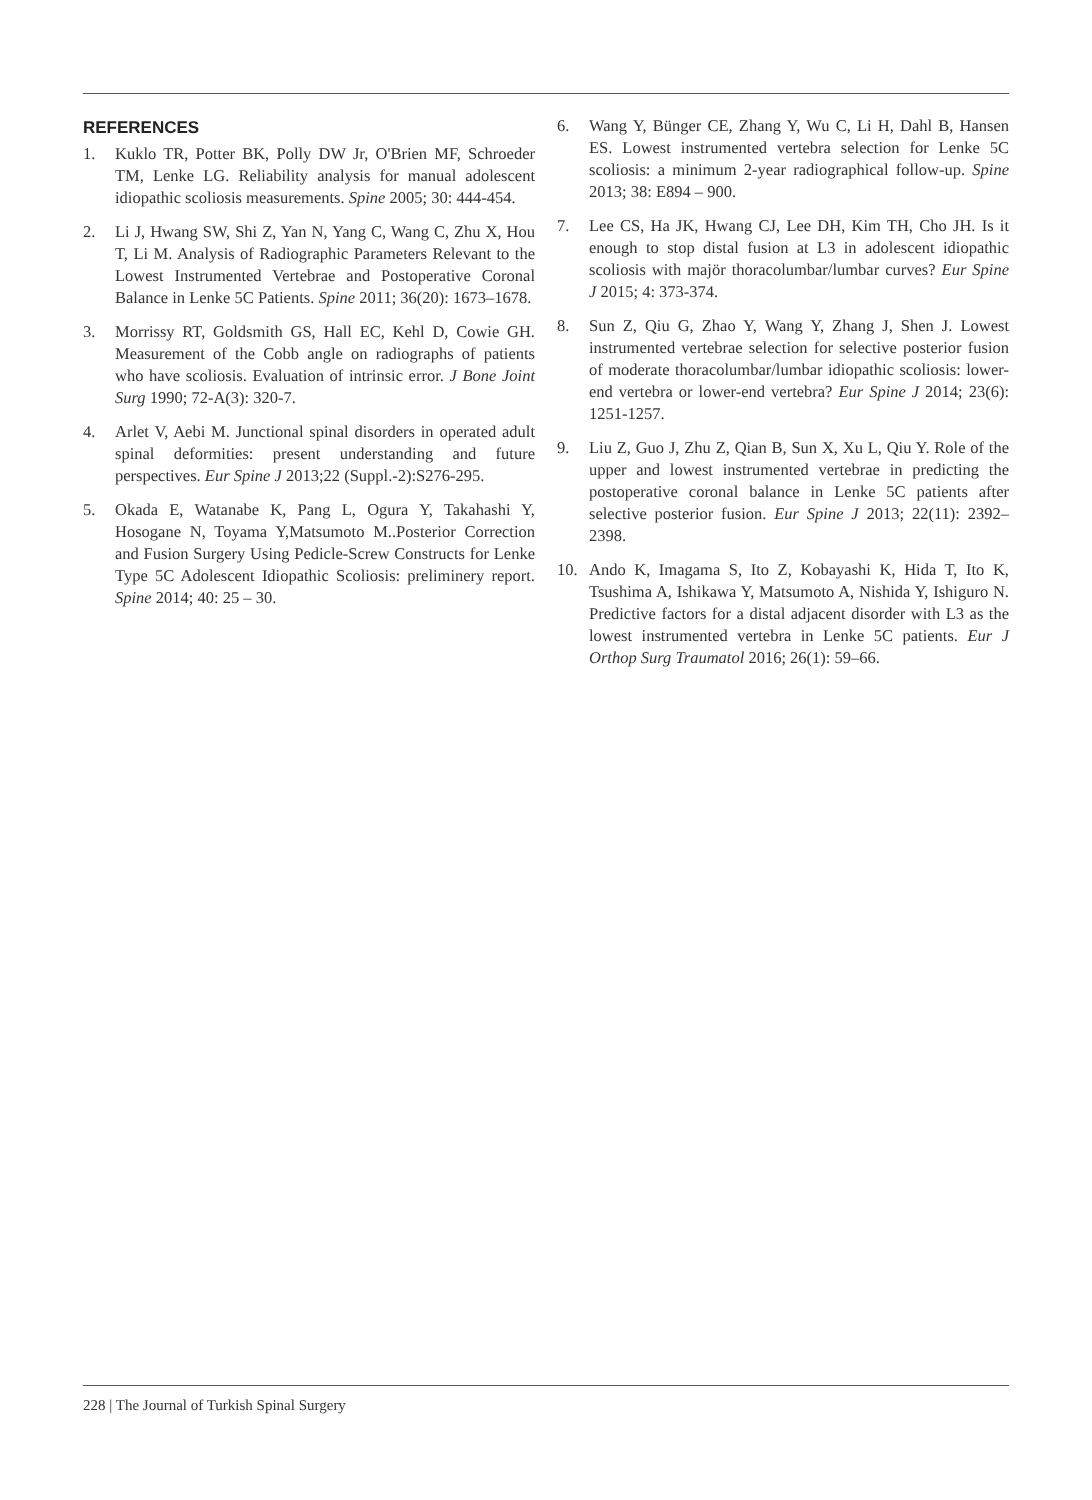REFERENCES
1. Kuklo TR, Potter BK, Polly DW Jr, O'Brien MF, Schroeder TM, Lenke LG. Reliability analysis for manual adolescent idiopathic scoliosis measurements. Spine 2005; 30: 444-454.
2. Li J, Hwang SW, Shi Z, Yan N, Yang C, Wang C, Zhu X, Hou T, Li M. Analysis of Radiographic Parameters Relevant to the Lowest Instrumented Vertebrae and Postoperative Coronal Balance in Lenke 5C Patients. Spine 2011; 36(20): 1673–1678.
3. Morrissy RT, Goldsmith GS, Hall EC, Kehl D, Cowie GH. Measurement of the Cobb angle on radiographs of patients who have scoliosis. Evaluation of intrinsic error. J Bone Joint Surg 1990; 72-A(3): 320-7.
4. Arlet V, Aebi M. Junctional spinal disorders in operated adult spinal deformities: present understanding and future perspectives. Eur Spine J 2013;22 (Suppl.-2):S276-295.
5. Okada E, Watanabe K, Pang L, Ogura Y, Takahashi Y, Hosogane N, Toyama Y,Matsumoto M..Posterior Correction and Fusion Surgery Using Pedicle-Screw Constructs for Lenke Type 5C Adolescent Idiopathic Scoliosis: preliminery report. Spine 2014; 40: 25 – 30.
6. Wang Y, Bünger CE, Zhang Y, Wu C, Li H, Dahl B, Hansen ES. Lowest instrumented vertebra selection for Lenke 5C scoliosis: a minimum 2-year radiographical follow-up. Spine 2013; 38: E894 – 900.
7. Lee CS, Ha JK, Hwang CJ, Lee DH, Kim TH, Cho JH. Is it enough to stop distal fusion at L3 in adolescent idiopathic scoliosis with majör thoracolumbar/lumbar curves? Eur Spine J 2015; 4: 373-374.
8. Sun Z, Qiu G, Zhao Y, Wang Y, Zhang J, Shen J. Lowest instrumented vertebrae selection for selective posterior fusion of moderate thoracolumbar/lumbar idiopathic scoliosis: lower-end vertebra or lower-end vertebra? Eur Spine J 2014; 23(6): 1251-1257.
9. Liu Z, Guo J, Zhu Z, Qian B, Sun X, Xu L, Qiu Y. Role of the upper and lowest instrumented vertebrae in predicting the postoperative coronal balance in Lenke 5C patients after selective posterior fusion. Eur Spine J 2013; 22(11): 2392–2398.
10. Ando K, Imagama S, Ito Z, Kobayashi K, Hida T, Ito K, Tsushima A, Ishikawa Y, Matsumoto A, Nishida Y, Ishiguro N. Predictive factors for a distal adjacent disorder with L3 as the lowest instrumented vertebra in Lenke 5C patients. Eur J Orthop Surg Traumatol 2016; 26(1): 59–66.
228 | The Journal of Turkish Spinal Surgery